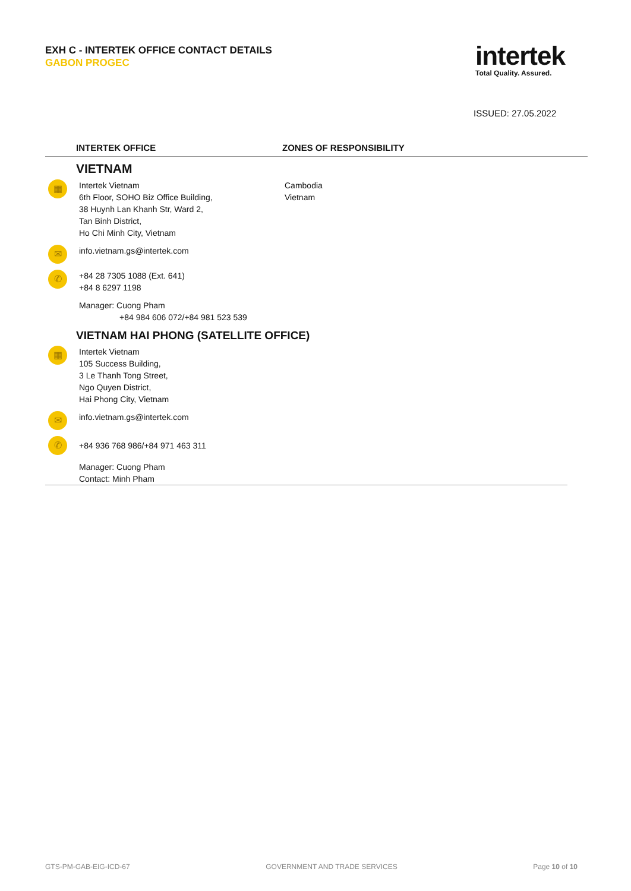EXH C - INTERTEK OFFICE CONTACT DETAILS
GABON PROGEC
intertek
Total Quality. Assured.
ISSUED: 27.05.2022
INTERTEK OFFICE ZONES OF RESPONSIBILITY
VIETNAM
▦
Intertek Vietnam
6th Floor, SOHO Biz Office Building,
38 Huynh Lan Khanh Str, Ward 2,
Tan Binh District,
Ho Chi Minh City, Vietnam
Cambodia
Vietnam
✉
info.vietnam.gs@intertek.com
✆
+84 28 7305 1088 (Ext. 641)
+84 8 6297 1198
Manager: Cuong Pham
+84 984 606 072/+84 981 523 539
VIETNAM HAI PHONG (SATELLITE OFFICE)
▦
Intertek Vietnam
105 Success Building,
3 Le Thanh Tong Street,
Ngo Quyen District,
Hai Phong City, Vietnam
✉
info.vietnam.gs@intertek.com
✆
+84 936 768 986/+84 971 463 311
Manager: Cuong Pham
Contact: Minh Pham
GTS-PM-GAB-EIG-ICD-67 GOVERNMENT AND TRADE SERVICES Page 10 of 10